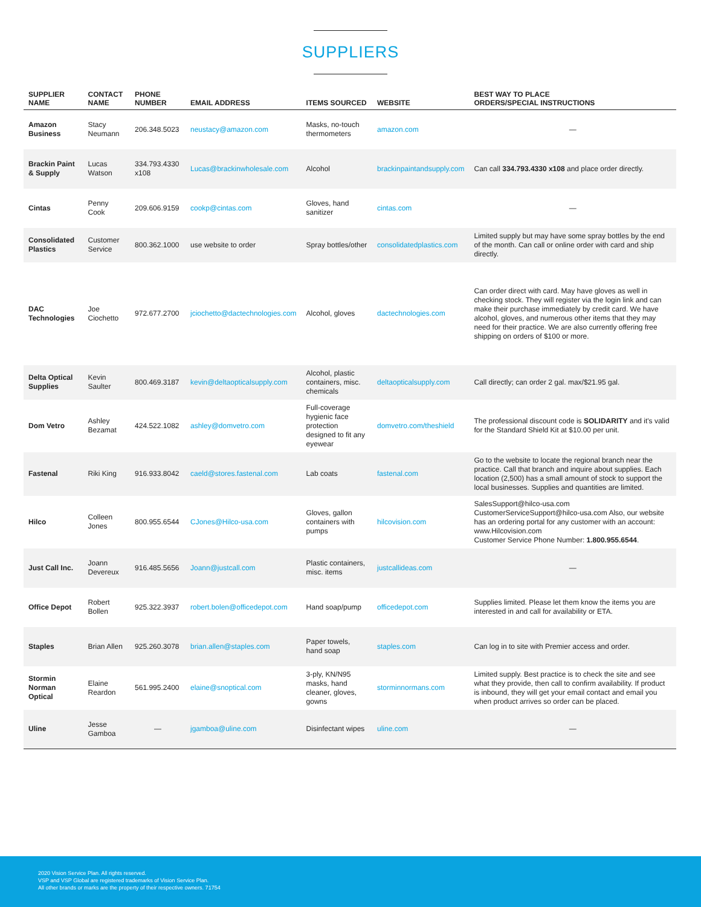SUPPLIERS
| SUPPLIER NAME | CONTACT NAME | PHONE NUMBER | EMAIL ADDRESS | ITEMS SOURCED | WEBSITE | BEST WAY TO PLACE ORDERS/SPECIAL INSTRUCTIONS |
| --- | --- | --- | --- | --- | --- | --- |
| Amazon Business | Stacy Neumann | 206.348.5023 | neustacy@amazon.com | Masks, no-touch thermometers | amazon.com | — |
| Brackin Paint & Supply | Lucas Watson | 334.793.4330 x108 | Lucas@brackinwholesale.com | Alcohol | brackinpaintandsupply.com | Can call 334.793.4330 x108 and place order directly. |
| Cintas | Penny Cook | 209.606.9159 | cookp@cintas.com | Gloves, hand sanitizer | cintas.com | — |
| Consolidated Plastics | Customer Service | 800.362.1000 | use website to order | Spray bottles/other | consolidatedplastics.com | Limited supply but may have some spray bottles by the end of the month. Can call or online order with card and ship directly. |
| DAC Technologies | Joe Ciochetto | 972.677.2700 | jciochetto@dactechnologies.com | Alcohol, gloves | dactechnologies.com | Can order direct with card. May have gloves as well in checking stock. They will register via the login link and can make their purchase immediately by credit card. We have alcohol, gloves, and numerous other items that they may need for their practice. We are also currently offering free shipping on orders of $100 or more. |
| Delta Optical Supplies | Kevin Saulter | 800.469.3187 | kevin@deltaopticalsupply.com | Alcohol, plastic containers, misc. chemicals | deltaopticalsupply.com | Call directly; can order 2 gal. max/$21.95 gal. |
| Dom Vetro | Ashley Bezamat | 424.522.1082 | ashley@domvetro.com | Full-coverage hygienic face protection designed to fit any eyewear | domvetro.com/theshield | The professional discount code is SOLIDARITY and it's valid for the Standard Shield Kit at $10.00 per unit. |
| Fastenal | Riki King | 916.933.8042 | caeld@stores.fastenal.com | Lab coats | fastenal.com | Go to the website to locate the regional branch near the practice. Call that branch and inquire about supplies. Each location (2,500) has a small amount of stock to support the local businesses. Supplies and quantities are limited. |
| Hilco | Colleen Jones | 800.955.6544 | CJones@Hilco-usa.com | Gloves, gallon containers with pumps | hilcovision.com | SalesSupport@hilco-usa.com CustomerServiceSupport@hilco-usa.com Also, our website has an ordering portal for any customer with an account: www.Hilcovision.com Customer Service Phone Number: 1.800.955.6544 . |
| Just Call Inc. | Joann Devereux | 916.485.5656 | Joann@justcall.com | Plastic containers, misc. items | justcallideas.com | — |
| Office Depot | Robert Bollen | 925.322.3937 | robert.bolen@officedepot.com | Hand soap/pump | officedepot.com | Supplies limited. Please let them know the items you are interested in and call for availability or ETA. |
| Staples | Brian Allen | 925.260.3078 | brian.allen@staples.com | Paper towels, hand soap | staples.com | Can log in to site with Premier access and order. |
| Stormin Norman Optical | Elaine Reardon | 561.995.2400 | elaine@snoptical.com | 3-ply, KN/N95 masks, hand cleaner, gloves, gowns | storminnormans.com | Limited supply. Best practice is to check the site and see what they provide, then call to confirm availability. If product is inbound, they will get your email contact and email you when product arrives so order can be placed. |
| Uline | Jesse Gamboa | — | jgamboa@uline.com | Disinfectant wipes | uline.com | — |
2020 Vision Service Plan. All rights reserved.
VSP and VSP Global are registered trademarks of Vision Service Plan.
All other brands or marks are the property of their respective owners. 71754